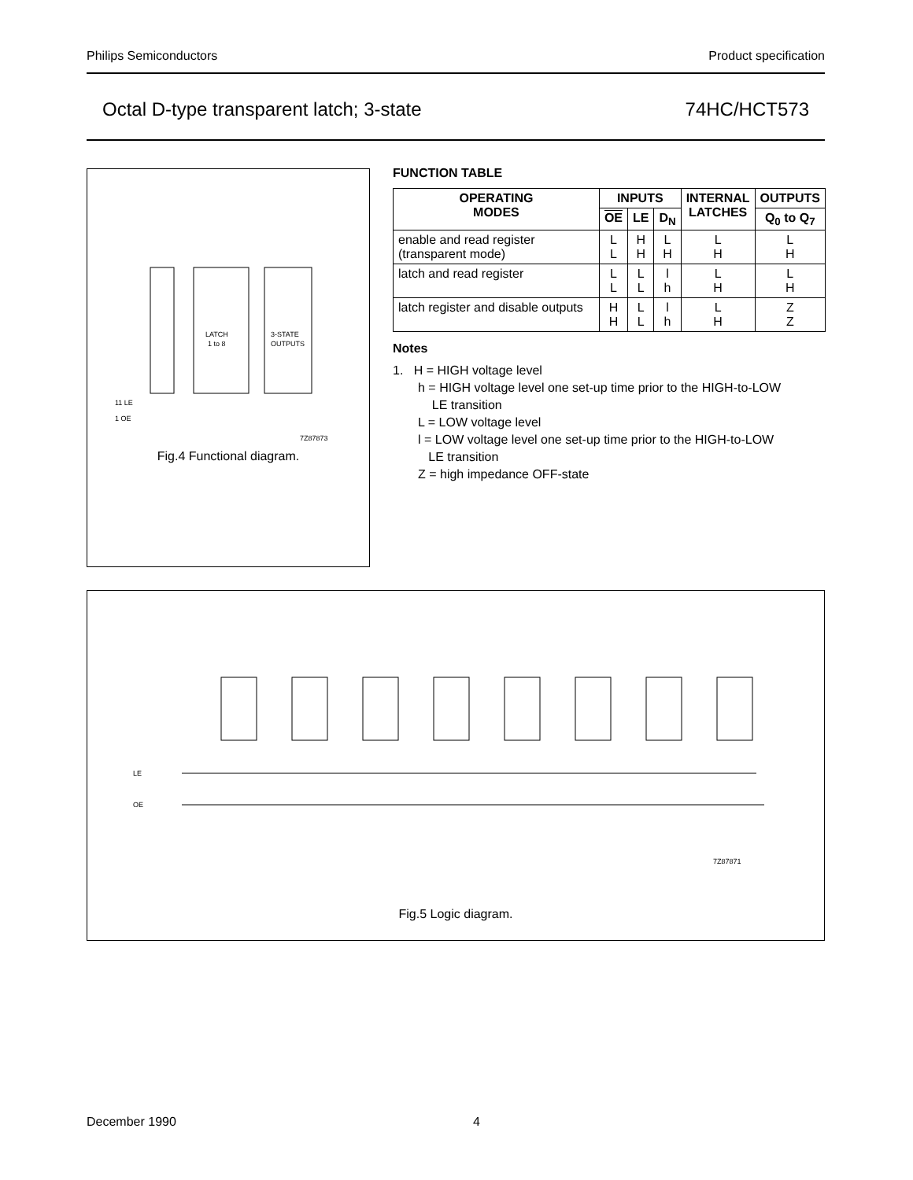Philips Semiconductors Product specification
Octal D-type transparent latch; 3-state 74HC/HCT573
LATCH
1 to 8
3-STATE
OUTPUTS
11 LE
1 OE
7Z87873
Fig.4 Functional diagram.
FUNCTION TABLE
| OPERATING MODES | INPUTS | | | INTERNAL LATCHES | OUTPUTS |
| --- | --- | --- | --- | --- | --- |
| | OE | LE | D<sub>N</sub> | | Q<sub>0</sub> to Q<sub>7</sub> |
| enable and read register (transparent mode) | L L | H H | L H | L H | L H |
| latch and read register | L L | L L | l h | L H | L H |
| latch register and disable outputs | H H | L L | l h | L H | Z Z |
Notes
1. H = HIGH voltage level
h = HIGH voltage level one set-up time prior to the HIGH-to-LOW
LE transition
L = LOW voltage level
l = LOW voltage level one set-up time prior to the HIGH-to-LOW
LE transition
Z = high impedance OFF-state
LE
OE
7Z87871
Fig.5 Logic diagram.
December 1990 4